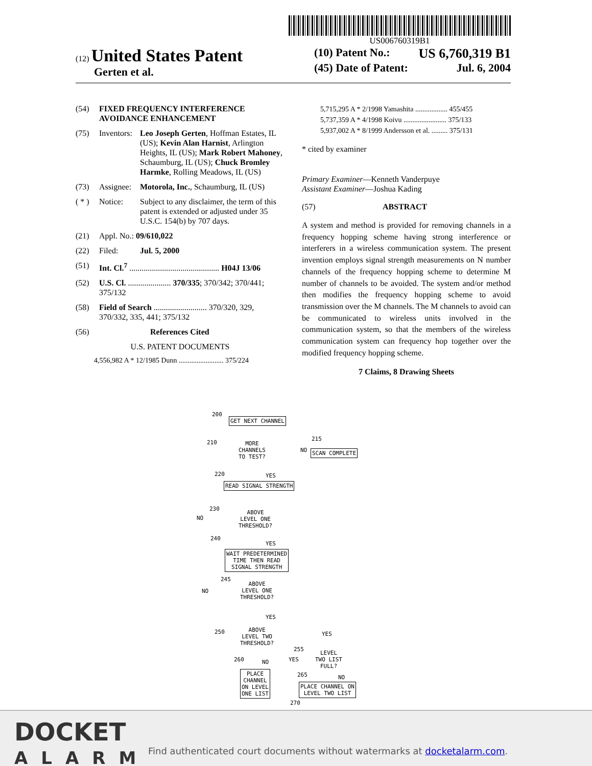US006760319B1
(12) United States Patent
Gerten et al.
(10) Patent No.: US 6,760,319 B1
(45) Date of Patent: Jul. 6, 2004
(54) FIXED FREQUENCY INTERFERENCE AVOIDANCE ENHANCEMENT
(75) Inventors: Leo Joseph Gerten, Hoffman Estates, IL (US); Kevin Alan Harnist, Arlington Heights, IL (US); Mark Robert Mahoney, Schaumburg, IL (US); Chuck Bromley Harmke, Rolling Meadows, IL (US)
(73) Assignee: Motorola, Inc., Schaumburg, IL (US)
( * ) Notice: Subject to any disclaimer, the term of this patent is extended or adjusted under 35 U.S.C. 154(b) by 707 days.
(21) Appl. No.: 09/610,022
(22) Filed: Jul. 5, 2000
(51) Int. Cl.<sup>7</sup> ............................................ H04J 13/06
(52) U.S. Cl. ..................... 370/335; 370/342; 370/441; 375/132
(58) Field of Search .......................... 370/320, 329, 370/332, 335, 441; 375/132
(56) References Cited
U.S. PATENT DOCUMENTS
4,556,982 A * 12/1985 Dunn ......................... 375/224
5,715,295 A * 2/1998 Yamashita .................. 455/455
5,737,359 A * 4/1998 Koivu ........................ 375/133
5,937,002 A * 8/1999 Andersson et al. ......... 375/131
* cited by examiner
Primary Examiner—Kenneth Vanderpuye
Assistant Examiner—Joshua Kading
(57) ABSTRACT
A system and method is provided for removing channels in a frequency hopping scheme having strong interference or interferers in a wireless communication system. The present invention employs signal strength measurements on N number channels of the frequency hopping scheme to determine M number of channels to be avoided. The system and/or method then modifies the frequency hopping scheme to avoid transmission over the M channels. The M channels to avoid can be communicated to wireless units involved in the communication system, so that the members of the wireless communication system can frequency hop together over the modified frequency hopping scheme.
7 Claims, 8 Drawing Sheets
200
GET NEXT CHANNEL
210
MORE
CHANNELS
TO TEST?
NO
215
SCAN COMPLETE
220 YES
READ SIGNAL STRENGTH
230
NO
ABOVE
LEVEL ONE
THRESHOLD?
240
YES
WAIT PREDETERMINED
TIME THEN READ
SIGNAL STRENGTH
245
NO
ABOVE
LEVEL ONE
THRESHOLD?
YES
250
ABOVE
LEVEL TWO
THRESHOLD?
YES
255
LEVEL
TWO LIST
FULL?
YES 260 NO
PLACE
CHANNEL
ON LEVEL
ONE LIST
265 NO
PLACE CHANNEL ON
LEVEL TWO LIST
270
DOCKET
ALARM
Find authenticated court documents without watermarks at docketalarm.com.